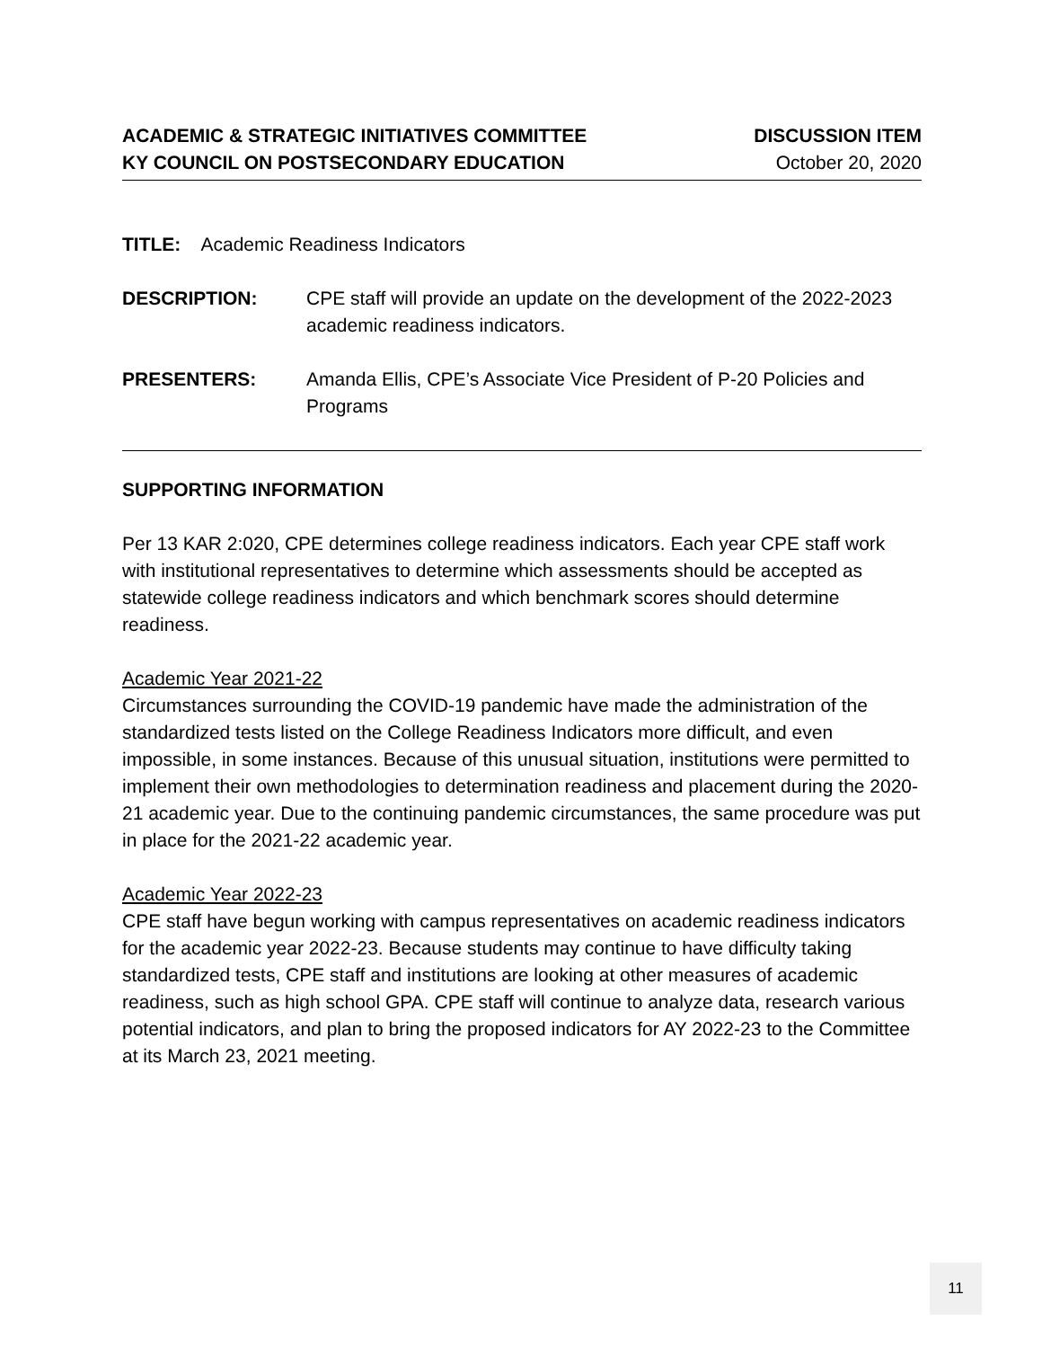ACADEMIC & STRATEGIC INITIATIVES COMMITTEE
KY COUNCIL ON POSTSECONDARY EDUCATION
DISCUSSION ITEM
October 20, 2020
TITLE: Academic Readiness Indicators
DESCRIPTION: CPE staff will provide an update on the development of the 2022-2023 academic readiness indicators.
PRESENTERS: Amanda Ellis, CPE’s Associate Vice President of P-20 Policies and Programs
SUPPORTING INFORMATION
Per 13 KAR 2:020, CPE determines college readiness indicators. Each year CPE staff work with institutional representatives to determine which assessments should be accepted as statewide college readiness indicators and which benchmark scores should determine readiness.
Academic Year 2021-22
Circumstances surrounding the COVID-19 pandemic have made the administration of the standardized tests listed on the College Readiness Indicators more difficult, and even impossible, in some instances. Because of this unusual situation, institutions were permitted to implement their own methodologies to determination readiness and placement during the 2020-21 academic year. Due to the continuing pandemic circumstances, the same procedure was put in place for the 2021-22 academic year.
Academic Year 2022-23
CPE staff have begun working with campus representatives on academic readiness indicators for the academic year 2022-23. Because students may continue to have difficulty taking standardized tests, CPE staff and institutions are looking at other measures of academic readiness, such as high school GPA. CPE staff will continue to analyze data, research various potential indicators, and plan to bring the proposed indicators for AY 2022-23 to the Committee at its March 23, 2021 meeting.
11